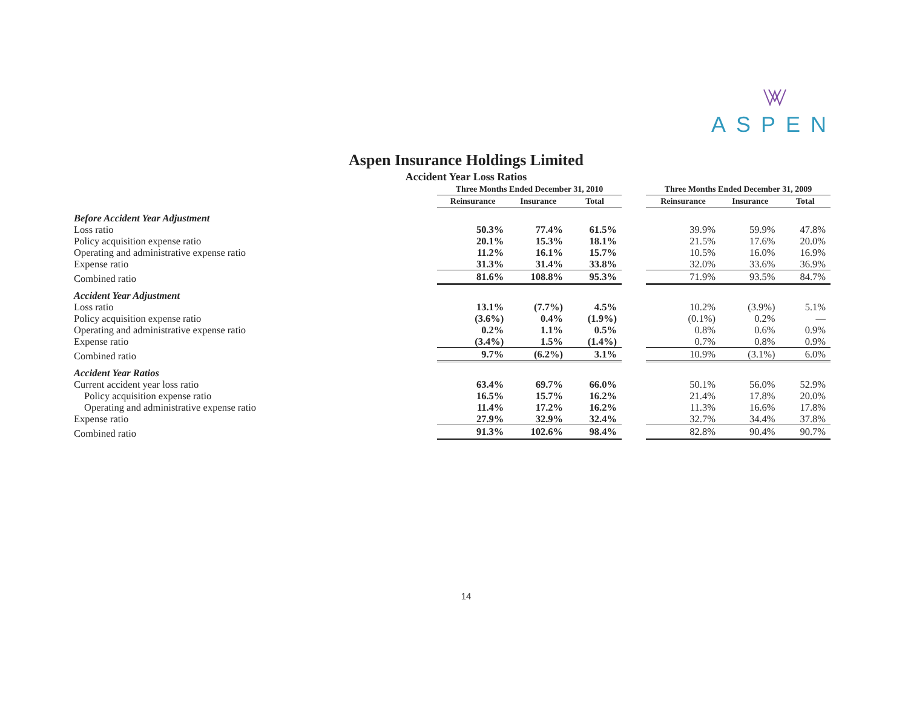ASPEN
Aspen Insurance Holdings Limited
Accident Year Loss Ratios
| | Three Months Ended December 31, 2010 | | | | Three Months Ended December 31, 2009 | | |
| --- | --- | --- | --- | --- | --- | --- | --- |
| | Reinsurance | Insurance | Total | | Reinsurance | Insurance | Total |
| Before Accident Year Adjustment | | | | | | | |
| Loss ratio | 50.3% | 77.4% | 61.5% | | 39.9% | 59.9% | 47.8% |
| Policy acquisition expense ratio | 20.1% | 15.3% | 18.1% | | 21.5% | 17.6% | 20.0% |
| Operating and administrative expense ratio | 11.2% | 16.1% | 15.7% | | 10.5% | 16.0% | 16.9% |
| Expense ratio | 31.3% | 31.4% | 33.8% | | 32.0% | 33.6% | 36.9% |
| Combined ratio | 81.6% | 108.8% | 95.3% | | 71.9% | 93.5% | 84.7% |
| Accident Year Adjustment | | | | | | | |
| Loss ratio | 13.1% | (7.7%) | 4.5% | | 10.2% | (3.9%) | 5.1% |
| Policy acquisition expense ratio | (3.6%) | 0.4% | (1.9%) | | (0.1%) | 0.2% | — |
| Operating and administrative expense ratio | 0.2% | 1.1% | 0.5% | | 0.8% | 0.6% | 0.9% |
| Expense ratio | (3.4%) | 1.5% | (1.4%) | | 0.7% | 0.8% | 0.9% |
| Combined ratio | 9.7% | (6.2%) | 3.1% | | 10.9% | (3.1%) | 6.0% |
| Accident Year Ratios | | | | | | | |
| Current accident year loss ratio | 63.4% | 69.7% | 66.0% | | 50.1% | 56.0% | 52.9% |
| Policy acquisition expense ratio | 16.5% | 15.7% | 16.2% | | 21.4% | 17.8% | 20.0% |
| Operating and administrative expense ratio | 11.4% | 17.2% | 16.2% | | 11.3% | 16.6% | 17.8% |
| Expense ratio | 27.9% | 32.9% | 32.4% | | 32.7% | 34.4% | 37.8% |
| Combined ratio | 91.3% | 102.6% | 98.4% | | 82.8% | 90.4% | 90.7% |
14